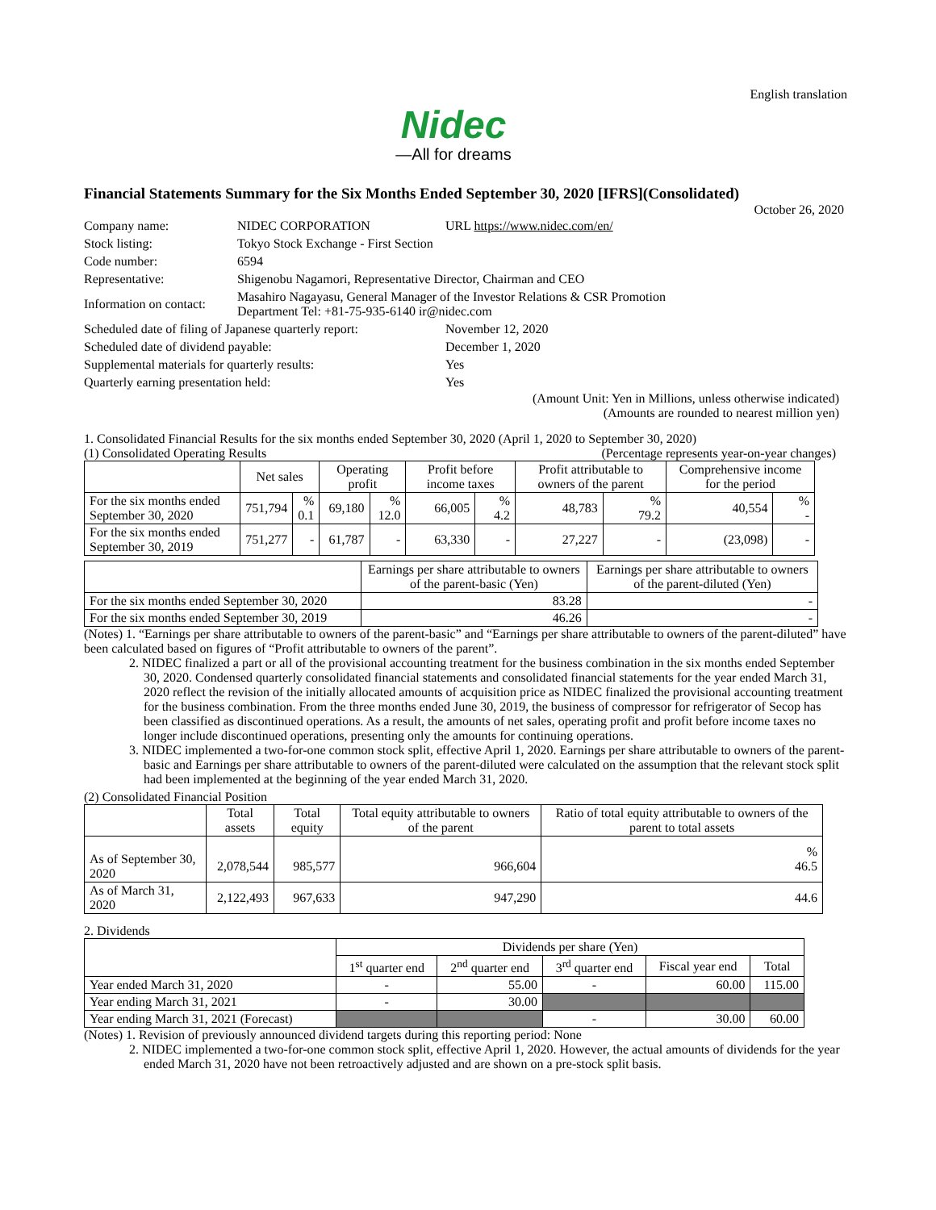English translation
Nidec
—All for dreams
Financial Statements Summary for the Six Months Ended September 30, 2020 [IFRS](Consolidated)
October 26, 2020
| Company name: | NIDEC CORPORATION | URL https://www.nidec.com/en/ |
| Stock listing: | Tokyo Stock Exchange - First Section | |
| Code number: | 6594 | |
| Representative: | Shigenobu Nagamori, Representative Director, Chairman and CEO | |
| Information on contact: | Masahiro Nagayasu, General Manager of the Investor Relations & CSR Promotion Department Tel: +81-75-935-6140 ir@nidec.com | |
| Scheduled date of filing of Japanese quarterly report: | November 12, 2020 |
| Scheduled date of dividend payable: | December 1, 2020 |
| Supplemental materials for quarterly results: | Yes |
| Quarterly earning presentation held: | Yes |
(Amount Unit: Yen in Millions, unless otherwise indicated)
(Amounts are rounded to nearest million yen)
1. Consolidated Financial Results for the six months ended September 30, 2020 (April 1, 2020 to September 30, 2020)
(1) Consolidated Operating Results (Percentage represents year-on-year changes)
| | Net sales | | Operating profit | | Profit before income taxes | | Profit attributable to owners of the parent | | Comprehensive income for the period | |
| --- | --- | --- | --- | --- | --- | --- | --- | --- | --- | --- |
| For the six months ended September 30, 2020 | 751,794 | % 0.1 | 69,180 | % 12.0 | 66,005 | % 4.2 | 48,783 | % 79.2 | 40,554 | % - |
| For the six months ended September 30, 2019 | 751,277 | - | 61,787 | - | 63,330 | - | 27,227 | - | (23,098) | - |
| | Earnings per share attributable to owners of the parent-basic (Yen) | Earnings per share attributable to owners of the parent-diluted (Yen) |
| --- | --- | --- |
| For the six months ended September 30, 2020 | 83.28 | - |
| For the six months ended September 30, 2019 | 46.26 | - |
(Notes) 1. “Earnings per share attributable to owners of the parent-basic” and “Earnings per share attributable to owners of the parent-diluted” have been calculated based on figures of “Profit attributable to owners of the parent”.
2. NIDEC finalized a part or all of the provisional accounting treatment for the business combination in the six months ended September 30, 2020. Condensed quarterly consolidated financial statements and consolidated financial statements for the year ended March 31, 2020 reflect the revision of the initially allocated amounts of acquisition price as NIDEC finalized the provisional accounting treatment for the business combination. From the three months ended June 30, 2019, the business of compressor for refrigerator of Secop has been classified as discontinued operations. As a result, the amounts of net sales, operating profit and profit before income taxes no longer include discontinued operations, presenting only the amounts for continuing operations.
3. NIDEC implemented a two-for-one common stock split, effective April 1, 2020. Earnings per share attributable to owners of the parent-basic and Earnings per share attributable to owners of the parent-diluted were calculated on the assumption that the relevant stock split had been implemented at the beginning of the year ended March 31, 2020.
(2) Consolidated Financial Position
| | Total assets | Total equity | Total equity attributable to owners of the parent | Ratio of total equity attributable to owners of the parent to total assets |
| --- | --- | --- | --- | --- |
| As of September 30, 2020 | 2,078,544 | 985,577 | 966,604 | % 46.5 |
| As of March 31, 2020 | 2,122,493 | 967,633 | 947,290 | 44.6 |
2. Dividends
| | Dividends per share (Yen) | | | | |
| --- | --- | --- | --- | --- | --- |
| | 1<sup>st</sup> quarter end | 2<sup>nd</sup> quarter end | 3<sup>rd</sup> quarter end | Fiscal year end | Total |
| Year ended March 31, 2020 | - | 55.00 | - | 60.00 | 115.00 |
| Year ending March 31, 2021 | - | 30.00 | | | |
| Year ending March 31, 2021 (Forecast) | | | - | 30.00 | 60.00 |
(Notes) 1. Revision of previously announced dividend targets during this reporting period: None
2. NIDEC implemented a two-for-one common stock split, effective April 1, 2020. However, the actual amounts of dividends for the year ended March 31, 2020 have not been retroactively adjusted and are shown on a pre-stock split basis.